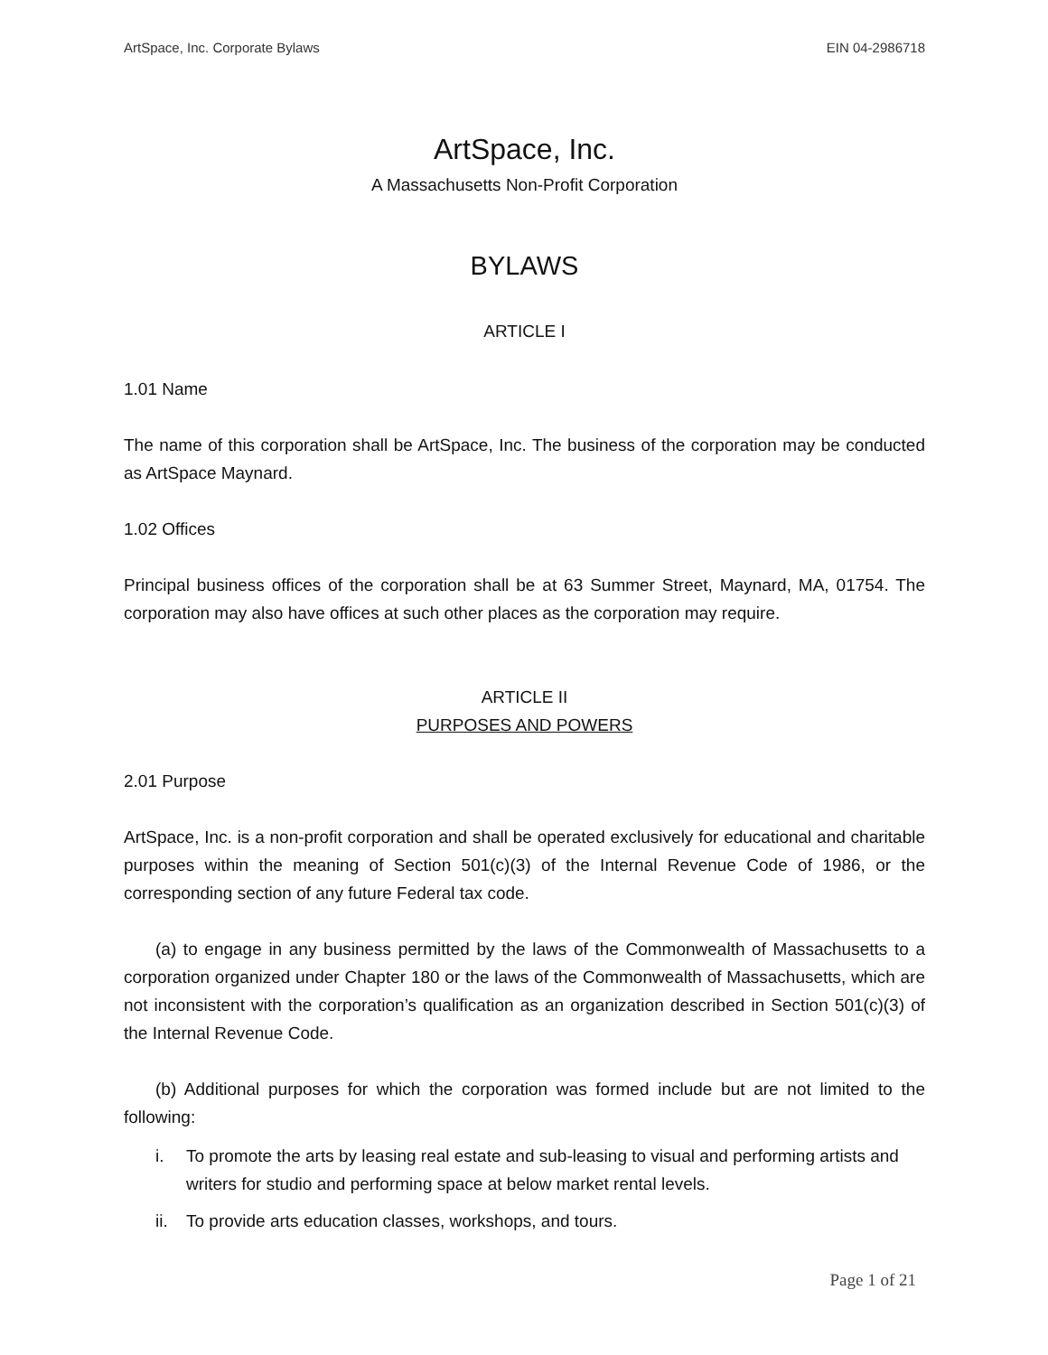ArtSpace, Inc. Corporate Bylaws EIN 04-2986718
ArtSpace, Inc.
A Massachusetts Non-Profit Corporation
BYLAWS
ARTICLE I
1.01 Name
The name of this corporation shall be ArtSpace, Inc. The business of the corporation may be conducted as ArtSpace Maynard.
1.02 Offices
Principal business offices of the corporation shall be at 63 Summer Street, Maynard, MA, 01754. The corporation may also have offices at such other places as the corporation may require.
ARTICLE II
PURPOSES AND POWERS
2.01 Purpose
ArtSpace, Inc. is a non-profit corporation and shall be operated exclusively for educational and charitable purposes within the meaning of Section 501(c)(3) of the Internal Revenue Code of 1986, or the corresponding section of any future Federal tax code.
(a) to engage in any business permitted by the laws of the Commonwealth of Massachusetts to a corporation organized under Chapter 180 or the laws of the Commonwealth of Massachusetts, which are not inconsistent with the corporation’s qualification as an organization described in Section 501(c)(3) of the Internal Revenue Code.
(b) Additional purposes for which the corporation was formed include but are not limited to the following:
i. To promote the arts by leasing real estate and sub-leasing to visual and performing artists and writers for studio and performing space at below market rental levels.
ii. To provide arts education classes, workshops, and tours.
Page 1 of 21